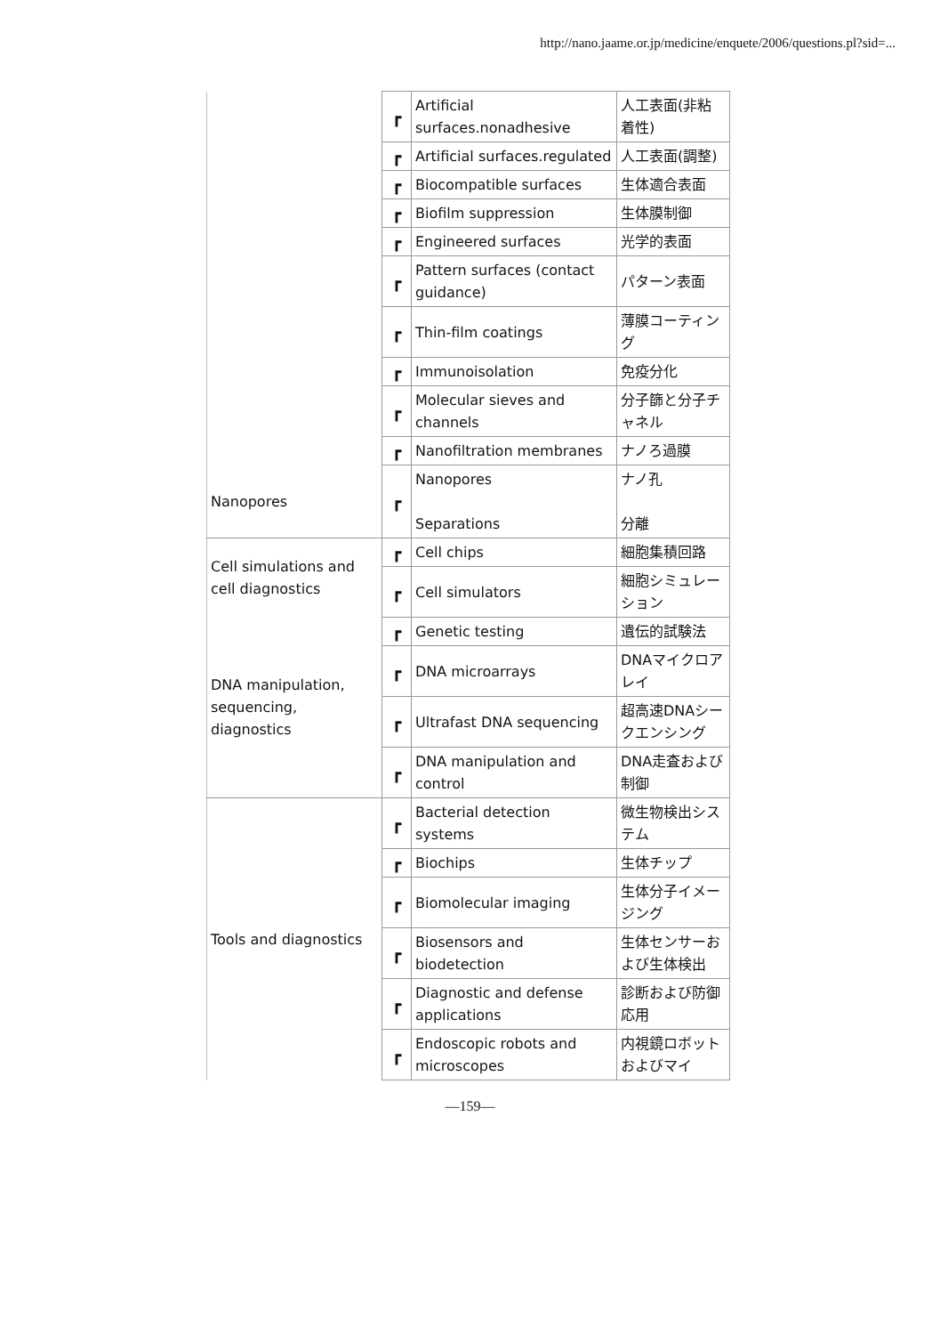http://nano.jaame.or.jp/medicine/enquete/2006/questions.pl?sid=...
| | ┏ | Artificial surfaces.nonadhesive | 人工表面(非粘着性) |
| | ┏ | Artificial surfaces.regulated | 人工表面(調整) |
| | ┏ | Biocompatible surfaces | 生体適合表面 |
| | ┏ | Biofilm suppression | 生体膜制御 |
| | ┏ | Engineered surfaces | 光学的表面 |
| | ┏ | Pattern surfaces (contact guidance) | パターン表面 |
| | ┏ | Thin-film coatings | 薄膜コーティング |
| | ┏ | Immunoisolation | 免疫分化 |
| | ┏ | Molecular sieves and channels | 分子篩と分子チャネル |
| | ┏ | Nanofiltration membranes | ナノろ過膜 |
| Nanopores | ┏ | Nanopores Separations | ナノ孔 分離 |
| Cell simulations and cell diagnostics | ┏ | Cell chips | 細胞集積回路 |
| | ┏ | Cell simulators | 細胞シミュレーション |
| DNA manipulation, sequencing, diagnostics | ┏ | Genetic testing | 遺伝的試験法 |
| | ┏ | DNA microarrays | DNAマイクロアレイ |
| | ┏ | Ultrafast DNA sequencing | 超高速DNAシークエンシング |
| | ┏ | DNA manipulation and control | DNA走査および制御 |
| Tools and diagnostics | ┏ | Bacterial detection systems | 微生物検出システム |
| | ┏ | Biochips | 生体チップ |
| | ┏ | Biomolecular imaging | 生体分子イメージング |
| | ┏ | Biosensors and biodetection | 生体センサーおよび生体検出 |
| | ┏ | Diagnostic and defense applications | 診断および防御応用 |
| | ┏ | Endoscopic robots and microscopes | 内視鏡ロボットおよびマイ |
—159—